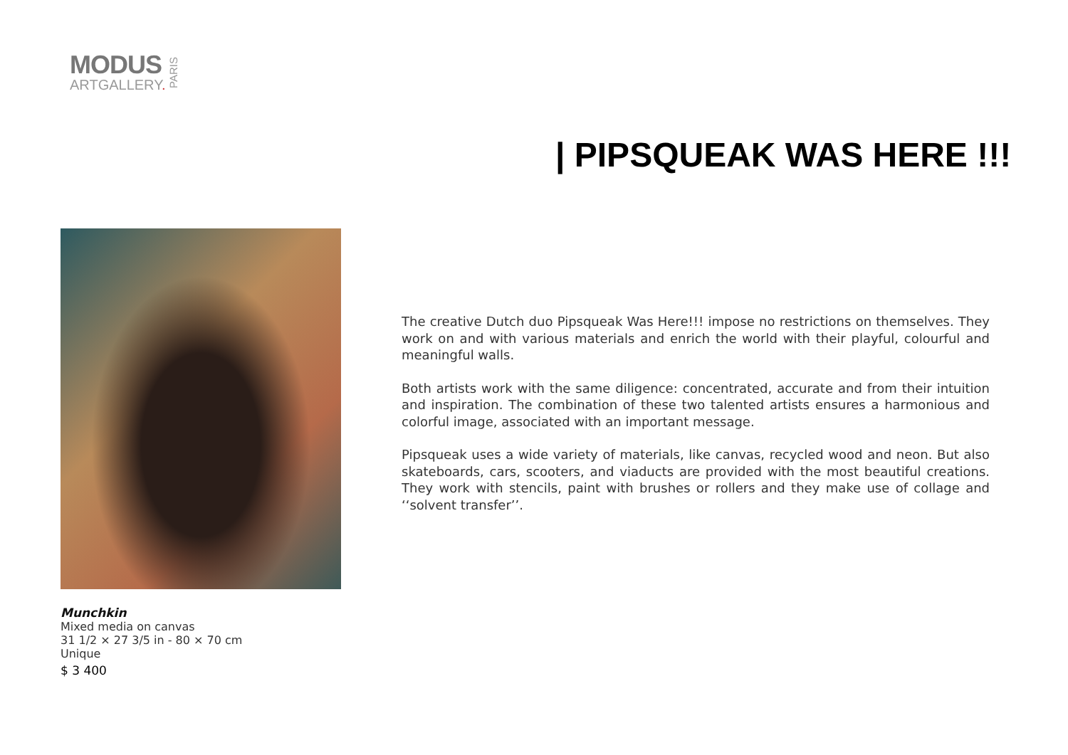MODUS
ARTGALLERY.
PARIS
| PIPSQUEAK WAS HERE !!!
Munchkin
Mixed media on canvas
31 1/2 × 27 3/5 in - 80 × 70 cm
Unique
$ 3 400
The creative Dutch duo Pipsqueak Was Here!!! impose no restrictions on themselves. They work on and with various materials and enrich the world with their playful, colourful and meaningful walls.
Both artists work with the same diligence: concentrated, accurate and from their intuition and inspiration. The combination of these two talented artists ensures a harmonious and colorful image, associated with an important message.
Pipsqueak uses a wide variety of materials, like canvas, recycled wood and neon. But also skateboards, cars, scooters, and viaducts are provided with the most beautiful creations. They work with stencils, paint with brushes or rollers and they make use of collage and ‘‘solvent transfer’’.